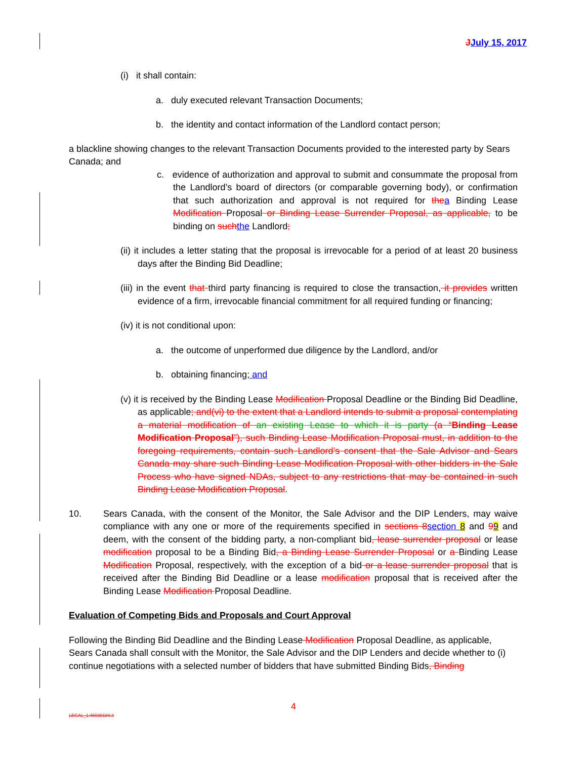JJuly 15, 2017
(i) it shall contain:
a. duly executed relevant Transaction Documents;
b. the identity and contact information of the Landlord contact person;
a blackline showing changes to the relevant Transaction Documents provided to the interested party by Sears Canada; and
c. evidence of authorization and approval to submit and consummate the proposal from the Landlord’s board of directors (or comparable governing body), or confirmation that such authorization and approval is not required for the a Binding Lease Modification Proposal or Binding Lease Surrender Proposal, as applicable, to be binding on such the Landlord;
(ii) it includes a letter stating that the proposal is irrevocable for a period of at least 20 business days after the Binding Bid Deadline;
(iii) in the event that third party financing is required to close the transaction, it provides written evidence of a firm, irrevocable financial commitment for all required funding or financing;
(iv) it is not conditional upon:
a. the outcome of unperformed due diligence by the Landlord, and/or
b. obtaining financing; and
(v) it is received by the Binding Lease Modification Proposal Deadline or the Binding Bid Deadline, as applicable; and(vi) to the extent that a Landlord intends to submit a proposal contemplating a material modification of an existing Lease to which it is party (a “Binding Lease Modification Proposal”), such Binding Lease Modification Proposal must, in addition to the foregoing requirements, contain such Landlord’s consent that the Sale Advisor and Sears Canada may share such Binding Lease Modification Proposal with other bidders in the Sale Process who have signed NDAs, subject to any restrictions that may be contained in such Binding Lease Modification Proposal.
10. Sears Canada, with the consent of the Monitor, the Sale Advisor and the DIP Lenders, may waive compliance with any one or more of the requirements specified in sections 8 section 8 and 99 and deem, with the consent of the bidding party, a non-compliant bid, lease surrender proposal or lease modification proposal to be a Binding Bid, a Binding Lease Surrender Proposal or a Binding Lease Modification Proposal, respectively, with the exception of a bid or a lease surrender proposal that is received after the Binding Bid Deadline or a lease modification proposal that is received after the Binding Lease Modification Proposal Deadline.
Evaluation of Competing Bids and Proposals and Court Approval
Following the Binding Bid Deadline and the Binding Lease Modification Proposal Deadline, as applicable, Sears Canada shall consult with the Monitor, the Sale Advisor and the DIP Lenders and decide whether to (i) continue negotiations with a selected number of bidders that have submitted Binding Bids, Binding
4
LEGAL_1:45038184.3